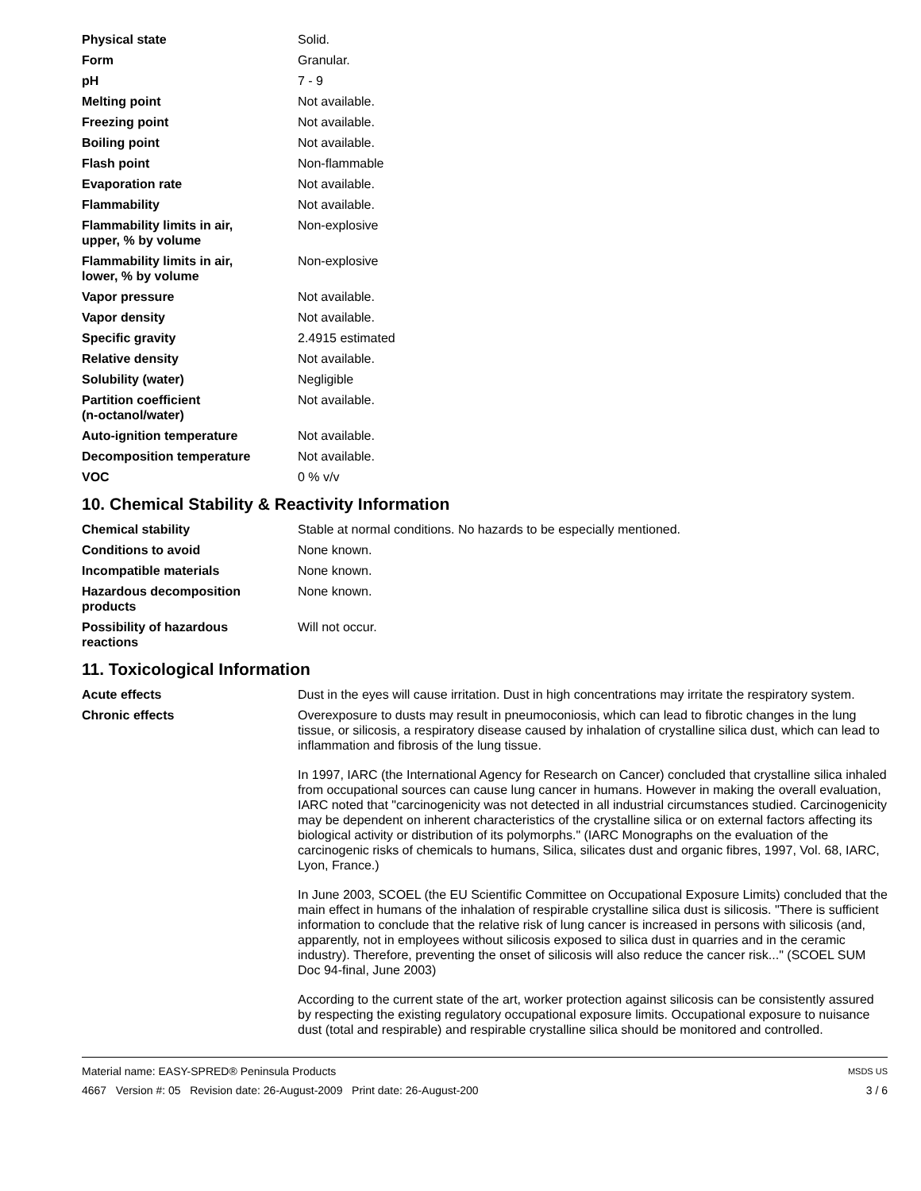| Physical state | Solid. |
| Form | Granular. |
| pH | 7 - 9 |
| Melting point | Not available. |
| Freezing point | Not available. |
| Boiling point | Not available. |
| Flash point | Non-flammable |
| Evaporation rate | Not available. |
| Flammability | Not available. |
| Flammability limits in air, upper, % by volume | Non-explosive |
| Flammability limits in air, lower, % by volume | Non-explosive |
| Vapor pressure | Not available. |
| Vapor density | Not available. |
| Specific gravity | 2.4915 estimated |
| Relative density | Not available. |
| Solubility (water) | Negligible |
| Partition coefficient (n-octanol/water) | Not available. |
| Auto-ignition temperature | Not available. |
| Decomposition temperature | Not available. |
| VOC | 0 % v/v |
10. Chemical Stability & Reactivity Information
| Chemical stability | Stable at normal conditions. No hazards to be especially mentioned. |
| Conditions to avoid | None known. |
| Incompatible materials | None known. |
| Hazardous decomposition products | None known. |
| Possibility of hazardous reactions | Will not occur. |
11. Toxicological Information
| Acute effects | Dust in the eyes will cause irritation. Dust in high concentrations may irritate the respiratory system. |
| Chronic effects | Overexposure to dusts may result in pneumoconiosis, which can lead to fibrotic changes in the lung tissue, or silicosis, a respiratory disease caused by inhalation of crystalline silica dust, which can lead to inflammation and fibrosis of the lung tissue. |
| | In 1997, IARC (the International Agency for Research on Cancer) concluded that crystalline silica inhaled from occupational sources can cause lung cancer in humans. However in making the overall evaluation, IARC noted that "carcinogenicity was not detected in all industrial circumstances studied. Carcinogenicity may be dependent on inherent characteristics of the crystalline silica or on external factors affecting its biological activity or distribution of its polymorphs." (IARC Monographs on the evaluation of the carcinogenic risks of chemicals to humans, Silica, silicates dust and organic fibres, 1997, Vol. 68, IARC, Lyon, France.) |
| | In June 2003, SCOEL (the EU Scientific Committee on Occupational Exposure Limits) concluded that the main effect in humans of the inhalation of respirable crystalline silica dust is silicosis. "There is sufficient information to conclude that the relative risk of lung cancer is increased in persons with silicosis (and, apparently, not in employees without silicosis exposed to silica dust in quarries and in the ceramic industry). Therefore, preventing the onset of silicosis will also reduce the cancer risk..." (SCOEL SUM Doc 94-final, June 2003) |
| | According to the current state of the art, worker protection against silicosis can be consistently assured by respecting the existing regulatory occupational exposure limits. Occupational exposure to nuisance dust (total and respirable) and respirable crystalline silica should be monitored and controlled. |
Material name: EASY-SPRED® Peninsula Products
4667 Version #: 05 Revision date: 26-August-2009 Print date: 26-August-200
MSDS US
3 / 6